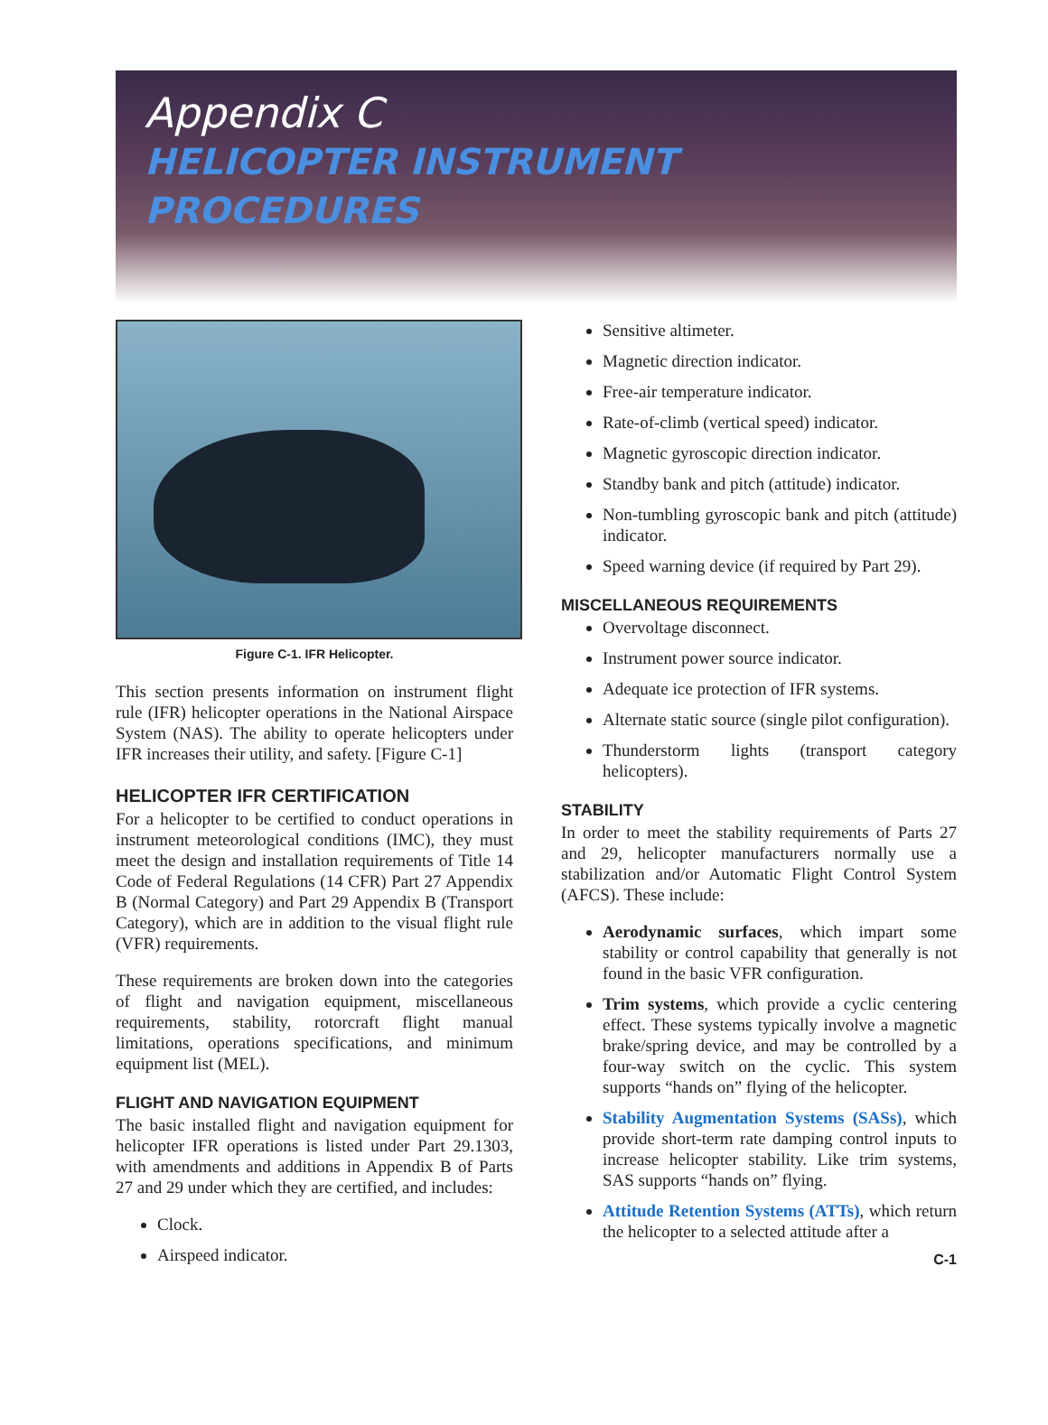Appendix C
HELICOPTER INSTRUMENT
PROCEDURES
Figure C-1. IFR Helicopter.
This section presents information on instrument flight rule (IFR) helicopter operations in the National Airspace System (NAS). The ability to operate helicopters under IFR increases their utility, and safety. [Figure C-1]
HELICOPTER IFR CERTIFICATION
For a helicopter to be certified to conduct operations in instrument meteorological conditions (IMC), they must meet the design and installation requirements of Title 14 Code of Federal Regulations (14 CFR) Part 27 Appendix B (Normal Category) and Part 29 Appendix B (Transport Category), which are in addition to the visual flight rule (VFR) requirements.
These requirements are broken down into the categories of flight and navigation equipment, miscellaneous requirements, stability, rotorcraft flight manual limitations, operations specifications, and minimum equipment list (MEL).
FLIGHT AND NAVIGATION EQUIPMENT
The basic installed flight and navigation equipment for helicopter IFR operations is listed under Part 29.1303, with amendments and additions in Appendix B of Parts 27 and 29 under which they are certified, and includes:
Clock.
Airspeed indicator.
Sensitive altimeter.
Magnetic direction indicator.
Free-air temperature indicator.
Rate-of-climb (vertical speed) indicator.
Magnetic gyroscopic direction indicator.
Standby bank and pitch (attitude) indicator.
Non-tumbling gyroscopic bank and pitch (attitude) indicator.
Speed warning device (if required by Part 29).
MISCELLANEOUS REQUIREMENTS
Overvoltage disconnect.
Instrument power source indicator.
Adequate ice protection of IFR systems.
Alternate static source (single pilot configuration).
Thunderstorm lights (transport category helicopters).
STABILITY
In order to meet the stability requirements of Parts 27 and 29, helicopter manufacturers normally use a stabilization and/or Automatic Flight Control System (AFCS). These include:
Aerodynamic surfaces, which impart some stability or control capability that generally is not found in the basic VFR configuration.
Trim systems, which provide a cyclic centering effect. These systems typically involve a magnetic brake/spring device, and may be controlled by a four-way switch on the cyclic. This system supports “hands on” flying of the helicopter.
Stability Augmentation Systems (SASs), which provide short-term rate damping control inputs to increase helicopter stability. Like trim systems, SAS supports “hands on” flying.
Attitude Retention Systems (ATTs), which return the helicopter to a selected attitude after a
C-1